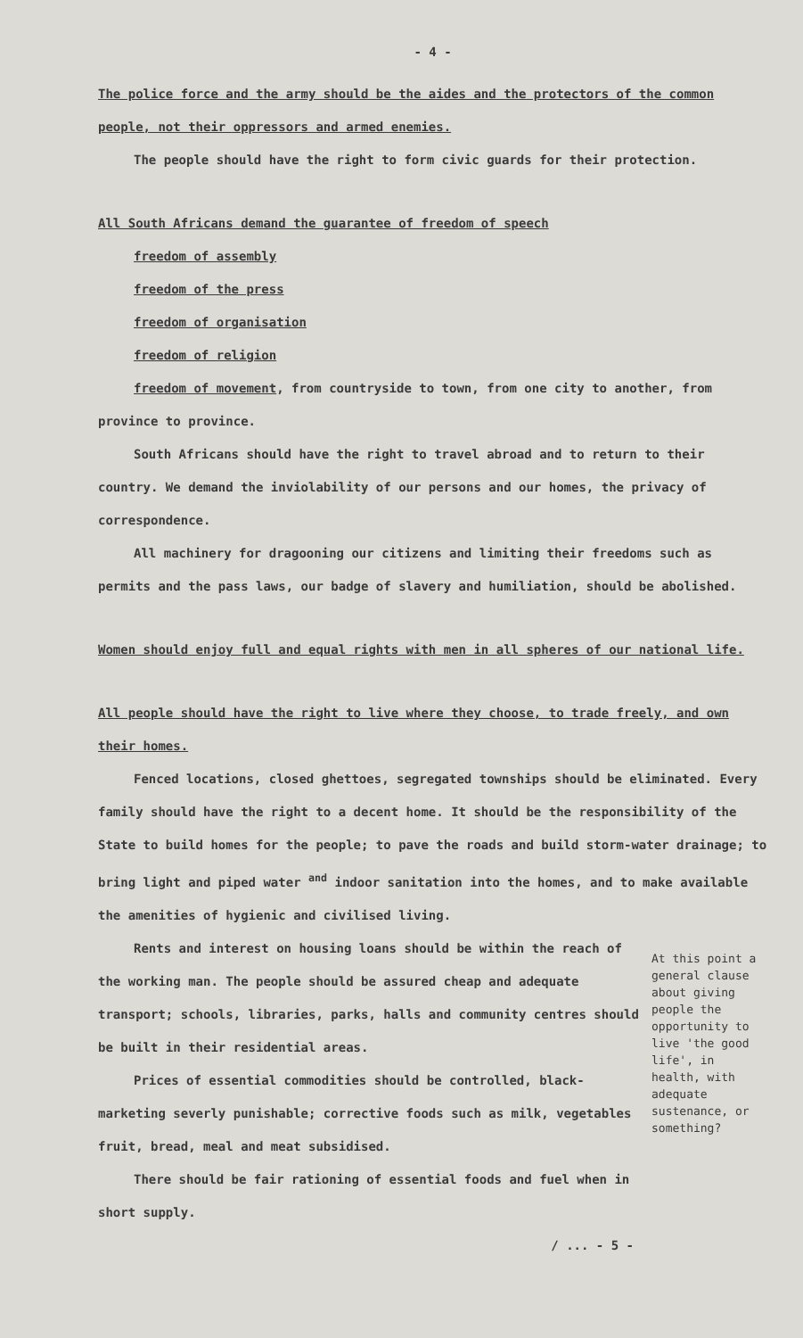- 4 -
The police force and the army should be the aides and the protectors of the common people, not their oppressors and armed enemies.
The people should have the right to form civic guards for their protection.
All South Africans demand the guarantee of freedom of speech
freedom of assembly
freedom of the press
freedom of organisation
freedom of religion
freedom of movement, from countryside to town, from one city to another, from province to province.
South Africans should have the right to travel abroad and to return to their country. We demand the inviolability of our persons and our homes, the privacy of correspondence.
All machinery for dragooning our citizens and limiting their freedoms such as permits and the pass laws, our badge of slavery and humiliation, should be abolished.
Women should enjoy full and equal rights with men in all spheres of our national life.
All people should have the right to live where they choose, to trade freely, and own their homes.
Fenced locations, closed ghettoes, segregated townships should be eliminated. Every family should have the right to a decent home. It should be the responsibility of the State to build homes for the people; to pave the roads and build storm-water drainage; to bring light and piped water <sup>and</sup> indoor sanitation into the homes, and to make available the amenities of hygienic and civilised living.
Rents and interest on housing loans should be within the reach of the working man. The people should be assured cheap and adequate transport; schools, libraries, parks, halls and community centres should be built in their residential areas.
Prices of essential commodities should be controlled, black-marketing severly punishable; corrective foods such as milk, vegetables fruit, bread, meal and meat subsidised.
There should be fair rationing of essential foods and fuel when in short supply.
At this point a general clause about giving people the opportunity to live 'the good life', in health, with adequate sustenance, or something?
/ ... - 5 -